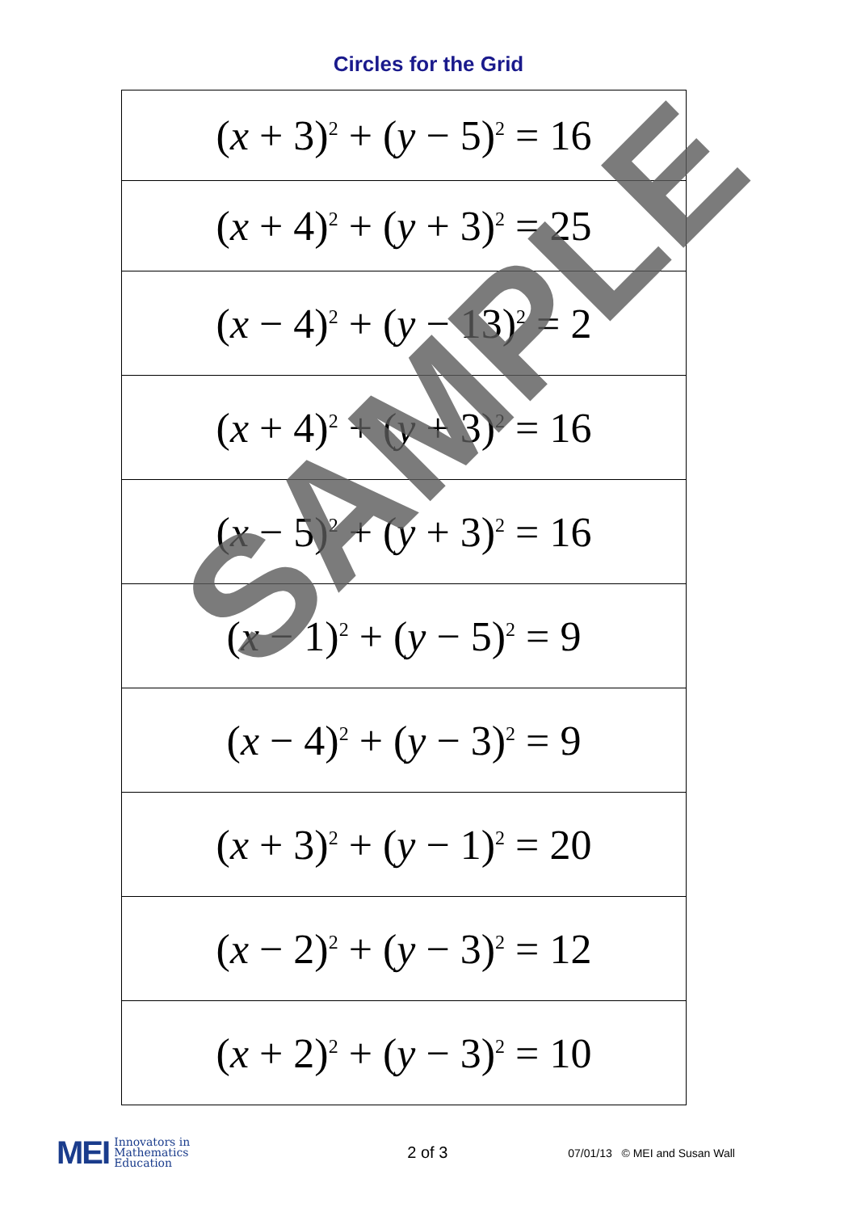Circles for the Grid
| ( x + 3)<sup>2</sup> + ( y − 5)<sup>2</sup> = 16 |
| ( x + 4)<sup>2</sup> + ( y + 3)<sup>2</sup> = 25 |
| ( x − 4)<sup>2</sup> + ( y − 13)<sup>2</sup> = 2 |
| ( x + 4)<sup>2</sup> + ( y + 3)<sup>2</sup> = 16 |
| ( x − 5)<sup>2</sup> + ( y + 3)<sup>2</sup> = 16 |
| ( x − 1)<sup>2</sup> + ( y − 5)<sup>2</sup> = 9 |
| ( x − 4)<sup>2</sup> + ( y − 3)<sup>2</sup> = 9 |
| ( x + 3)<sup>2</sup> + ( y − 1)<sup>2</sup> = 20 |
| ( x − 2)<sup>2</sup> + ( y − 3)<sup>2</sup> = 12 |
| ( x + 2)<sup>2</sup> + ( y − 3)<sup>2</sup> = 10 |
SAMPLE
MEI Innovators in
Mathematics
Education
2 of 3
07/01/13 © MEI and Susan Wall